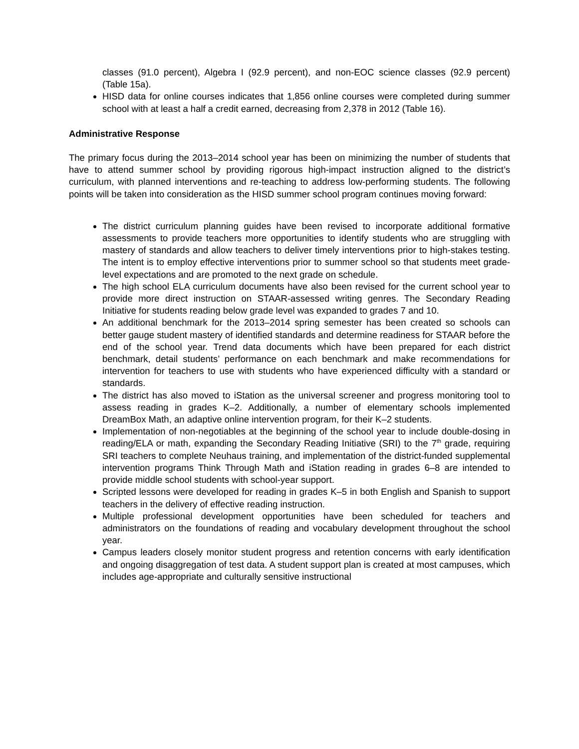classes (91.0 percent), Algebra I (92.9 percent), and non-EOC science classes (92.9 percent) (Table 15a).
HISD data for online courses indicates that 1,856 online courses were completed during summer school with at least a half a credit earned, decreasing from 2,378 in 2012 (Table 16).
Administrative Response
The primary focus during the 2013–2014 school year has been on minimizing the number of students that have to attend summer school by providing rigorous high-impact instruction aligned to the district’s curriculum, with planned interventions and re-teaching to address low-performing students. The following points will be taken into consideration as the HISD summer school program continues moving forward:
The district curriculum planning guides have been revised to incorporate additional formative assessments to provide teachers more opportunities to identify students who are struggling with mastery of standards and allow teachers to deliver timely interventions prior to high-stakes testing. The intent is to employ effective interventions prior to summer school so that students meet grade-level expectations and are promoted to the next grade on schedule.
The high school ELA curriculum documents have also been revised for the current school year to provide more direct instruction on STAAR-assessed writing genres. The Secondary Reading Initiative for students reading below grade level was expanded to grades 7 and 10.
An additional benchmark for the 2013–2014 spring semester has been created so schools can better gauge student mastery of identified standards and determine readiness for STAAR before the end of the school year. Trend data documents which have been prepared for each district benchmark, detail students’ performance on each benchmark and make recommendations for intervention for teachers to use with students who have experienced difficulty with a standard or standards.
The district has also moved to iStation as the universal screener and progress monitoring tool to assess reading in grades K–2. Additionally, a number of elementary schools implemented DreamBox Math, an adaptive online intervention program, for their K–2 students.
Implementation of non-negotiables at the beginning of the school year to include double-dosing in reading/ELA or math, expanding the Secondary Reading Initiative (SRI) to the 7<sup>th</sup> grade, requiring SRI teachers to complete Neuhaus training, and implementation of the district-funded supplemental intervention programs Think Through Math and iStation reading in grades 6–8 are intended to provide middle school students with school-year support.
Scripted lessons were developed for reading in grades K–5 in both English and Spanish to support teachers in the delivery of effective reading instruction.
Multiple professional development opportunities have been scheduled for teachers and administrators on the foundations of reading and vocabulary development throughout the school year.
Campus leaders closely monitor student progress and retention concerns with early identification and ongoing disaggregation of test data. A student support plan is created at most campuses, which includes age-appropriate and culturally sensitive instructional